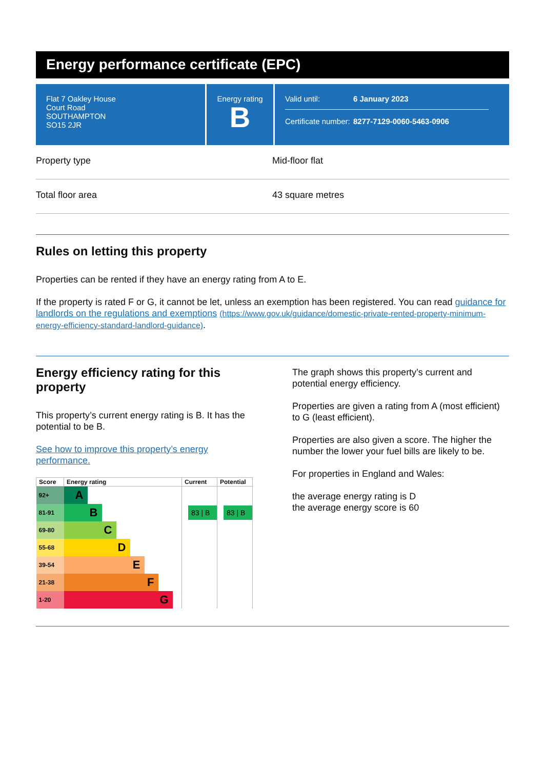Energy performance certificate (EPC)
Flat 7 Oakley House
Court Road
SOUTHAMPTON
SO15 2JR
Energy rating
B
Valid until: 6 January 2023
Certificate number: 8277-7129-0060-5463-0906
Property type Mid-floor flat
Total floor area 43 square metres
Rules on letting this property
Properties can be rented if they have an energy rating from A to E.
If the property is rated F or G, it cannot be let, unless an exemption has been registered. You can read guidance for landlords on the regulations and exemptions (https://www.gov.uk/guidance/domestic-private-rented-property-minimum-energy-efficiency-standard-landlord-guidance).
Energy efficiency rating for this property
This property’s current energy rating is B. It has the potential to be B.
See how to improve this property’s energy performance.
| Score | Energy rating | Current | Potential |
| --- | --- | --- | --- |
| 92+ | A | | |
| 81-91 | B | 83 / B | 83 / B |
| 69-80 | C | | |
| 55-68 | D | | |
| 39-54 | E | | |
| 21-38 | F | | |
| 1-20 | G | | |
The graph shows this property’s current and potential energy efficiency.
Properties are given a rating from A (most efficient) to G (least efficient).
Properties are also given a score. The higher the number the lower your fuel bills are likely to be.
For properties in England and Wales:
the average energy rating is D
the average energy score is 60